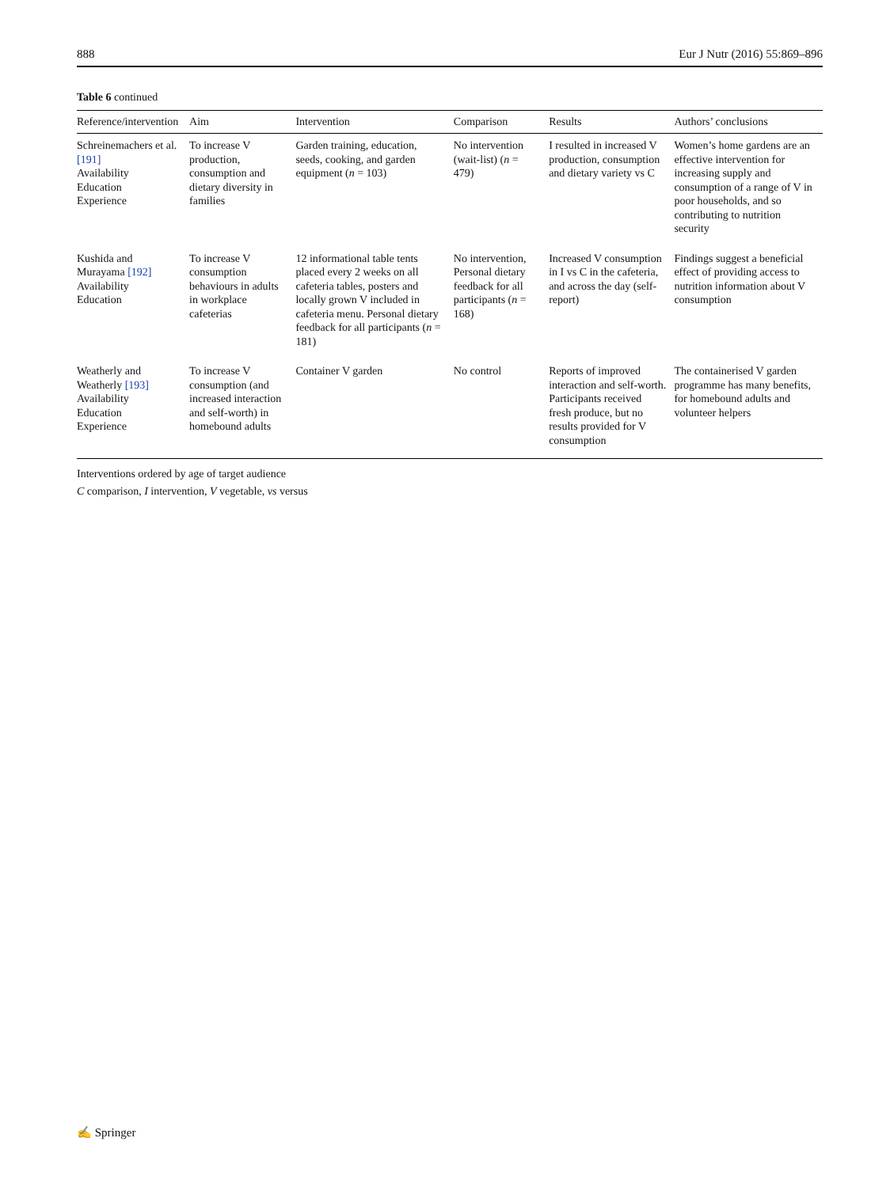888 Eur J Nutr (2016) 55:869–896
Table 6 continued
| Reference/intervention | Aim | Intervention | Comparison | Results | Authors’ conclusions |
| --- | --- | --- | --- | --- | --- |
| Schreinemachers et al. [191] Availability Education Experience | To increase V production, consumption and dietary diversity in families | Garden training, education, seeds, cooking, and garden equipment ( n = 103) | No intervention (wait-list) ( n = 479) | I resulted in increased V production, consumption and dietary variety vs C | Women’s home gardens are an effective intervention for increasing supply and consumption of a range of V in poor households, and so contributing to nutrition security |
| Kushida and Murayama [192] Availability Education | To increase V consumption behaviours in adults in workplace cafeterias | 12 informational table tents placed every 2 weeks on all cafeteria tables, posters and locally grown V included in cafeteria menu. Personal dietary feedback for all participants ( n = 181) | No intervention, Personal dietary feedback for all participants ( n = 168) | Increased V consumption in I vs C in the cafeteria, and across the day (self-report) | Findings suggest a beneficial effect of providing access to nutrition information about V consumption |
| Weatherly and Weatherly [193] Availability Education Experience | To increase V consumption (and increased interaction and self-worth) in homebound adults | Container V garden | No control | Reports of improved interaction and self-worth. Participants received fresh produce, but no results provided for V consumption | The containerised V garden programme has many benefits, for homebound adults and volunteer helpers |
Interventions ordered by age of target audience
C comparison, I intervention, V vegetable, vs versus
✍ Springer